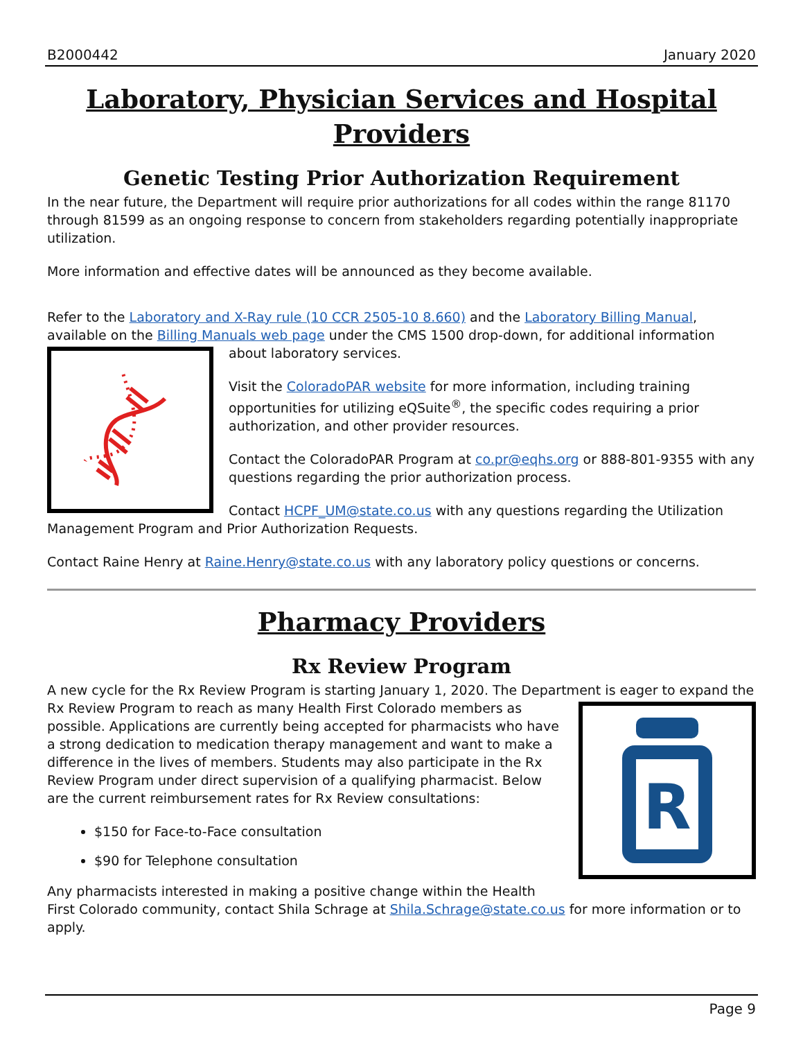B2000442 January 2020
Laboratory, Physician Services and Hospital Providers
Genetic Testing Prior Authorization Requirement
In the near future, the Department will require prior authorizations for all codes within the range 81170 through 81599 as an ongoing response to concern from stakeholders regarding potentially inappropriate utilization.
More information and effective dates will be announced as they become available.
Refer to the Laboratory and X-Ray rule (10 CCR 2505-10 8.660) and the Laboratory Billing Manual, available on the Billing Manuals web page under the CMS 1500 drop-down, for additional information about laboratory services.
Visit the ColoradoPAR website for more information, including training opportunities for utilizing eQSuite<sup>®</sup>, the specific codes requiring a prior authorization, and other provider resources.
Contact the ColoradoPAR Program at co.pr@eqhs.org or 888-801-9355 with any questions regarding the prior authorization process.
Contact HCPF_UM@state.co.us with any questions regarding the Utilization Management Program and Prior Authorization Requests.
Contact Raine Henry at Raine.Henry@state.co.us with any laboratory policy questions or concerns.
Pharmacy Providers
Rx Review Program
A new cycle for the Rx Review Program is starting January 1, 2020. The Department is eager to expand the Rx Review Program to reach as many Health First Colorado members as
R
possible. Applications are currently being accepted for pharmacists who have a strong dedication to medication therapy management and want to make a difference in the lives of members. Students may also participate in the Rx Review Program under direct supervision of a qualifying pharmacist. Below are the current reimbursement rates for Rx Review consultations:
$150 for Face-to-Face consultation
$90 for Telephone consultation
Any pharmacists interested in making a positive change within the Health First Colorado community, contact Shila Schrage at Shila.Schrage@state.co.us for more information or to apply.
Page 9